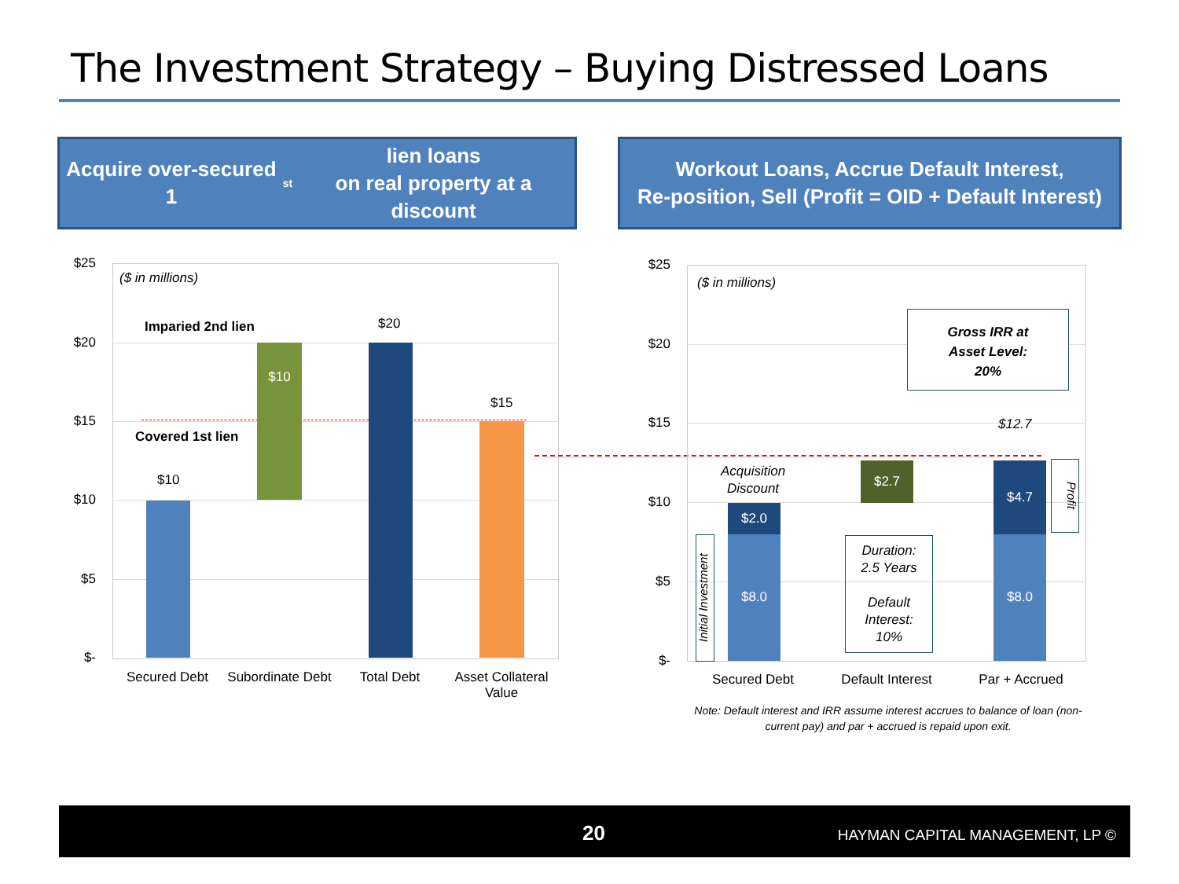The Investment Strategy – Buying Distressed Loans
Acquire over-secured 1<sup>st</sup> lien loans
on real property at a discount
Workout Loans, Accrue Default Interest,
Re-position, Sell (Profit = OID + Default Interest)
$25
$20
$15
$10
$5
$-
($ in millions)
Imparied 2nd lien
Covered 1st lien
$10
$10
$20
$15
Secured Debt
Subordinate Debt
Total Debt
Asset Collateral Value
$25
$20
$15
$10
$5
$-
($ in millions)
Gross IRR at
Asset Level:
20%
Acquisition Discount
$2.0
$8.0
Initial Investment
$2.7
Duration:
2.5 Years
Default Interest:
10%
$12.7
$4.7
$8.0
Profit
Secured Debt
Default Interest
Par + Accrued
Note: Default interest and IRR assume interest accrues to balance of loan (non-current pay) and par + accrued is repaid upon exit.
20 HAYMAN CAPITAL MANAGEMENT, LP ©